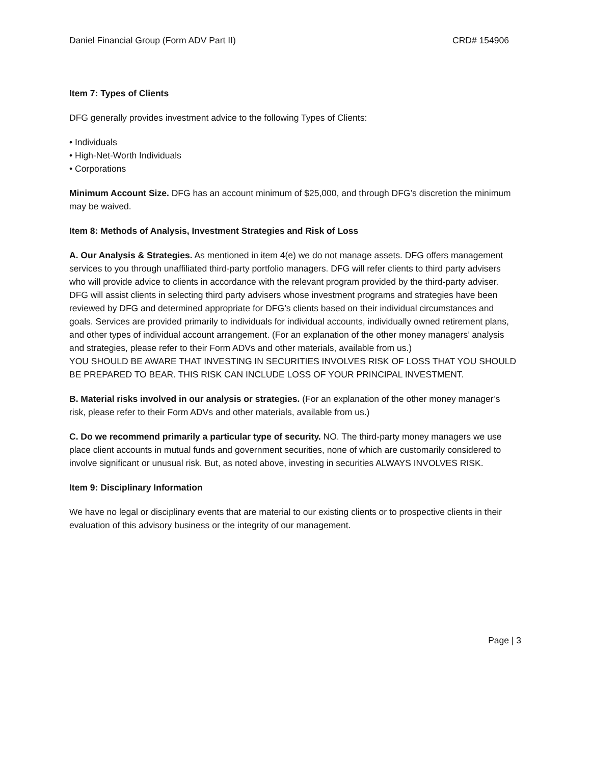Daniel Financial Group (Form ADV Part II) CRD# 154906
Item 7: Types of Clients
DFG generally provides investment advice to the following Types of Clients:
• Individuals
• High-Net-Worth Individuals
• Corporations
Minimum Account Size. DFG has an account minimum of $25,000, and through DFG’s discretion the minimum may be waived.
Item 8: Methods of Analysis, Investment Strategies and Risk of Loss
A. Our Analysis & Strategies. As mentioned in item 4(e) we do not manage assets. DFG offers management services to you through unaffiliated third-party portfolio managers. DFG will refer clients to third party advisers who will provide advice to clients in accordance with the relevant program provided by the third-party adviser. DFG will assist clients in selecting third party advisers whose investment programs and strategies have been reviewed by DFG and determined appropriate for DFG’s clients based on their individual circumstances and goals. Services are provided primarily to individuals for individual accounts, individually owned retirement plans, and other types of individual account arrangement. (For an explanation of the other money managers’ analysis and strategies, please refer to their Form ADVs and other materials, available from us.)
YOU SHOULD BE AWARE THAT INVESTING IN SECURITIES INVOLVES RISK OF LOSS THAT YOU SHOULD BE PREPARED TO BEAR. THIS RISK CAN INCLUDE LOSS OF YOUR PRINCIPAL INVESTMENT.
B. Material risks involved in our analysis or strategies. (For an explanation of the other money manager’s risk, please refer to their Form ADVs and other materials, available from us.)
C. Do we recommend primarily a particular type of security. NO. The third-party money managers we use place client accounts in mutual funds and government securities, none of which are customarily considered to involve significant or unusual risk. But, as noted above, investing in securities ALWAYS INVOLVES RISK.
Item 9: Disciplinary Information
We have no legal or disciplinary events that are material to our existing clients or to prospective clients in their evaluation of this advisory business or the integrity of our management.
Page | 3